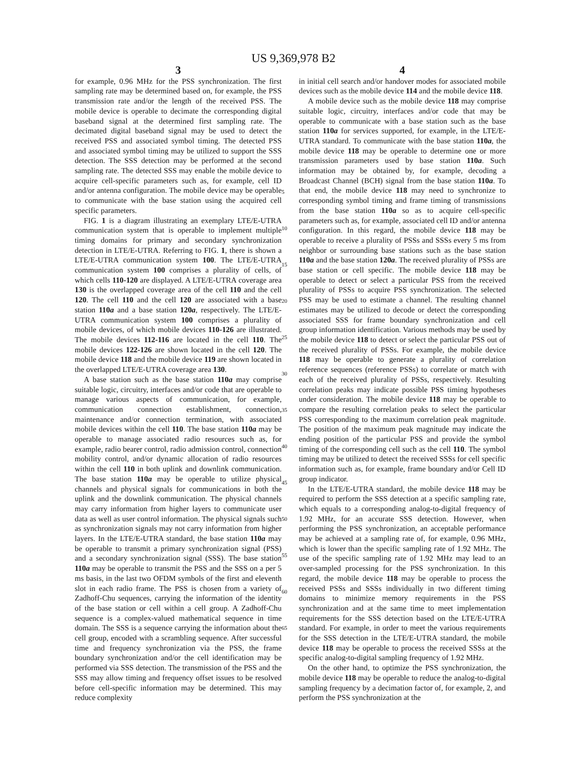US 9,369,978 B2
3
for example, 0.96 MHz for the PSS synchronization. The first sampling rate may be determined based on, for example, the PSS transmission rate and/or the length of the received PSS. The mobile device is operable to decimate the corresponding digital baseband signal at the determined first sampling rate. The decimated digital baseband signal may be used to detect the received PSS and associated symbol timing. The detected PSS and associated symbol timing may be utilized to support the SSS detection. The SSS detection may be performed at the second sampling rate. The detected SSS may enable the mobile device to acquire cell-specific parameters such as, for example, cell ID and/or antenna configuration. The mobile device may be operable to communicate with the base station using the acquired cell specific parameters.
FIG. 1 is a diagram illustrating an exemplary LTE/E-UTRA communication system that is operable to implement multiple timing domains for primary and secondary synchronization detection in LTE/E-UTRA. Referring to FIG. 1, there is shown a LTE/E-UTRA communication system 100. The LTE/E-UTRA communication system 100 comprises a plurality of cells, of which cells 110-120 are displayed. A LTE/E-UTRA coverage area 130 is the overlapped coverage area of the cell 110 and the cell 120. The cell 110 and the cell 120 are associated with a base station 110a and a base station 120a, respectively. The LTE/E-UTRA communication system 100 comprises a plurality of mobile devices, of which mobile devices 110-126 are illustrated. The mobile devices 112-116 are located in the cell 110. The mobile devices 122-126 are shown located in the cell 120. The mobile device 118 and the mobile device 119 are shown located in the overlapped LTE/E-UTRA coverage area 130.
A base station such as the base station 110a may comprise suitable logic, circuitry, interfaces and/or code that are operable to manage various aspects of communication, for example, communication connection establishment, connection, maintenance and/or connection termination, with associated mobile devices within the cell 110. The base station 110a may be operable to manage associated radio resources such as, for example, radio bearer control, radio admission control, connection mobility control, and/or dynamic allocation of radio resources within the cell 110 in both uplink and downlink communication. The base station 110a may be operable to utilize physical channels and physical signals for communications in both the uplink and the downlink communication. The physical channels may carry information from higher layers to communicate user data as well as user control information. The physical signals such as synchronization signals may not carry information from higher layers. In the LTE/E-UTRA standard, the base station 110a may be operable to transmit a primary synchronization signal (PSS) and a secondary synchronization signal (SSS). The base station 110a may be operable to transmit the PSS and the SSS on a per 5 ms basis, in the last two OFDM symbols of the first and eleventh slot in each radio frame. The PSS is chosen from a variety of Zadhoff-Chu sequences, carrying the information of the identity of the base station or cell within a cell group. A Zadhoff-Chu sequence is a complex-valued mathematical sequence in time domain. The SSS is a sequence carrying the information about the cell group, encoded with a scrambling sequence. After successful time and frequency synchronization via the PSS, the frame boundary synchronization and/or the cell identification may be performed via SSS detection. The transmission of the PSS and the SSS may allow timing and frequency offset issues to be resolved before cell-specific information may be determined. This may reduce complexity
5
10
15
20
25
30
35
40
45
50
55
60
65
4
in initial cell search and/or handover modes for associated mobile devices such as the mobile device 114 and the mobile device 118.
A mobile device such as the mobile device 118 may comprise suitable logic, circuitry, interfaces and/or code that may be operable to communicate with a base station such as the base station 110a for services supported, for example, in the LTE/E-UTRA standard. To communicate with the base station 110a, the mobile device 118 may be operable to determine one or more transmission parameters used by base station 110a. Such information may be obtained by, for example, decoding a Broadcast Channel (BCH) signal from the base station 110a. To that end, the mobile device 118 may need to synchronize to corresponding symbol timing and frame timing of transmissions from the base station 110a so as to acquire cell-specific parameters such as, for example, associated cell ID and/or antenna configuration. In this regard, the mobile device 118 may be operable to receive a plurality of PSSs and SSSs every 5 ms from neighbor or surrounding base stations such as the base station 110a and the base station 120a. The received plurality of PSSs are base station or cell specific. The mobile device 118 may be operable to detect or select a particular PSS from the received plurality of PSSs to acquire PSS synchronization. The selected PSS may be used to estimate a channel. The resulting channel estimates may be utilized to decode or detect the corresponding associated SSS for frame boundary synchronization and cell group information identification. Various methods may be used by the mobile device 118 to detect or select the particular PSS out of the received plurality of PSSs. For example, the mobile device 118 may be operable to generate a plurality of correlation reference sequences (reference PSSs) to correlate or match with each of the received plurality of PSSs, respectively. Resulting correlation peaks may indicate possible PSS timing hypotheses under consideration. The mobile device 118 may be operable to compare the resulting correlation peaks to select the particular PSS corresponding to the maximum correlation peak magnitude. The position of the maximum peak magnitude may indicate the ending position of the particular PSS and provide the symbol timing of the corresponding cell such as the cell 110. The symbol timing may be utilized to detect the received SSSs for cell specific information such as, for example, frame boundary and/or Cell ID group indicator.
In the LTE/E-UTRA standard, the mobile device 118 may be required to perform the SSS detection at a specific sampling rate, which equals to a corresponding analog-to-digital frequency of 1.92 MHz, for an accurate SSS detection. However, when performing the PSS synchronization, an acceptable performance may be achieved at a sampling rate of, for example, 0.96 MHz, which is lower than the specific sampling rate of 1.92 MHz. The use of the specific sampling rate of 1.92 MHz may lead to an over-sampled processing for the PSS synchronization. In this regard, the mobile device 118 may be operable to process the received PSSs and SSSs individually in two different timing domains to minimize memory requirements in the PSS synchronization and at the same time to meet implementation requirements for the SSS detection based on the LTE/E-UTRA standard. For example, in order to meet the various requirements for the SSS detection in the LTE/E-UTRA standard, the mobile device 118 may be operable to process the received SSSs at the specific analog-to-digital sampling frequency of 1.92 MHz.
On the other hand, to optimize the PSS synchronization, the mobile device 118 may be operable to reduce the analog-to-digital sampling frequency by a decimation factor of, for example, 2, and perform the PSS synchronization at the